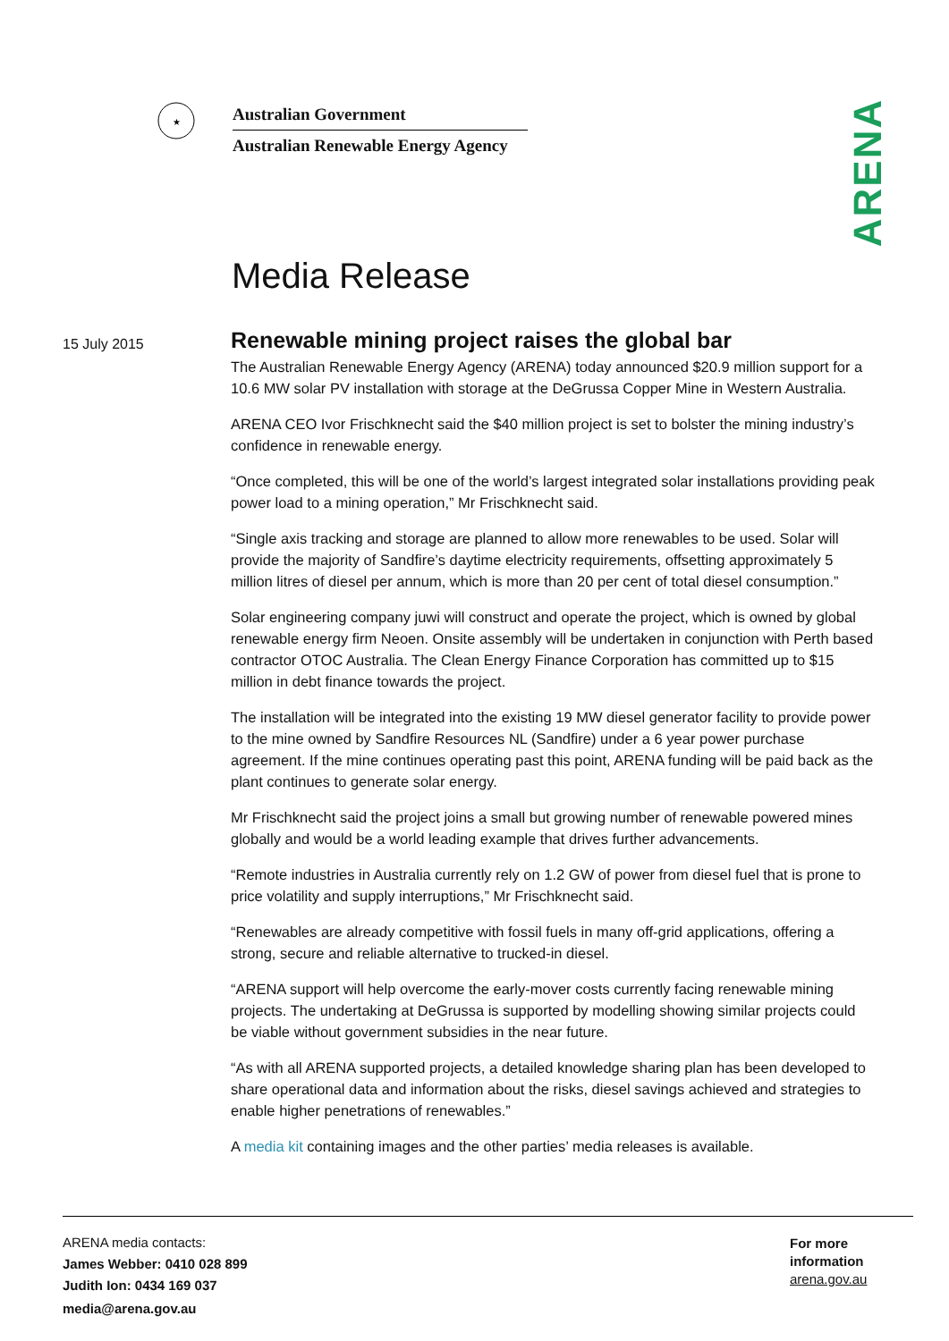★
Australian Government
Australian Renewable Energy Agency
ARENA
Media Release
15 July 2015
Renewable mining project raises the global bar
The Australian Renewable Energy Agency (ARENA) today announced $20.9 million support for a 10.6 MW solar PV installation with storage at the DeGrussa Copper Mine in Western Australia.
ARENA CEO Ivor Frischknecht said the $40 million project is set to bolster the mining industry’s confidence in renewable energy.
“Once completed, this will be one of the world’s largest integrated solar installations providing peak power load to a mining operation,” Mr Frischknecht said.
“Single axis tracking and storage are planned to allow more renewables to be used. Solar will provide the majority of Sandfire’s daytime electricity requirements, offsetting approximately 5 million litres of diesel per annum, which is more than 20 per cent of total diesel consumption.”
Solar engineering company juwi will construct and operate the project, which is owned by global renewable energy firm Neoen. Onsite assembly will be undertaken in conjunction with Perth based contractor OTOC Australia. The Clean Energy Finance Corporation has committed up to $15 million in debt finance towards the project.
The installation will be integrated into the existing 19 MW diesel generator facility to provide power to the mine owned by Sandfire Resources NL (Sandfire) under a 6 year power purchase agreement. If the mine continues operating past this point, ARENA funding will be paid back as the plant continues to generate solar energy.
Mr Frischknecht said the project joins a small but growing number of renewable powered mines globally and would be a world leading example that drives further advancements.
“Remote industries in Australia currently rely on 1.2 GW of power from diesel fuel that is prone to price volatility and supply interruptions,” Mr Frischknecht said.
“Renewables are already competitive with fossil fuels in many off-grid applications, offering a strong, secure and reliable alternative to trucked-in diesel.
“ARENA support will help overcome the early-mover costs currently facing renewable mining projects. The undertaking at DeGrussa is supported by modelling showing similar projects could be viable without government subsidies in the near future.
“As with all ARENA supported projects, a detailed knowledge sharing plan has been developed to share operational data and information about the risks, diesel savings achieved and strategies to enable higher penetrations of renewables.”
A media kit containing images and the other parties’ media releases is available.
ARENA media contacts:
James Webber: 0410 028 899
Judith Ion: 0434 169 037
media@arena.gov.au
For more
information
arena.gov.au